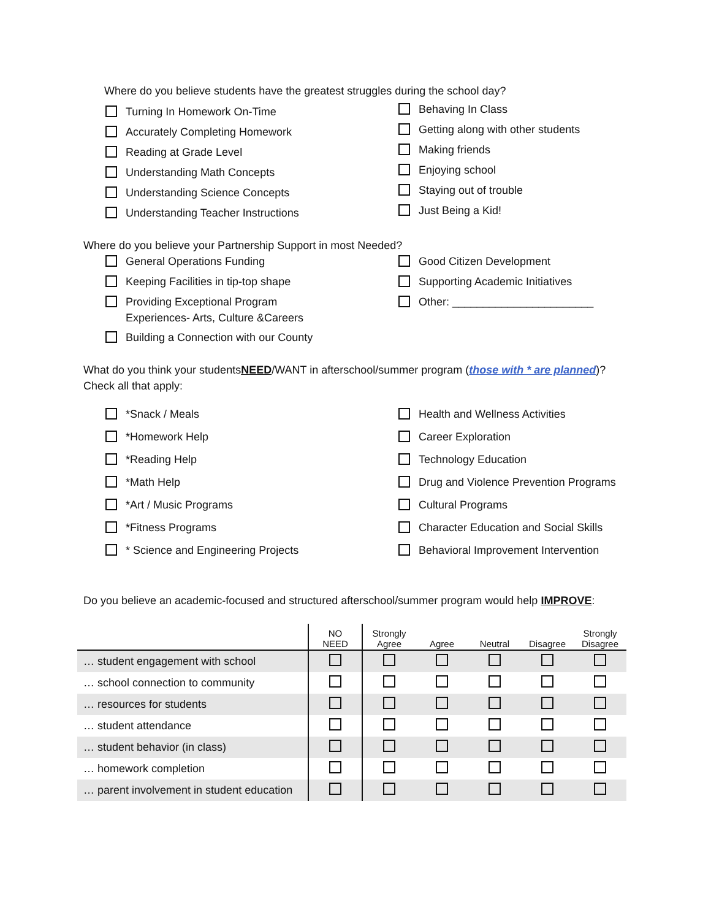Where do you believe students have the greatest struggles during the school day?
Turning In Homework On-Time
Accurately Completing Homework
Reading at Grade Level
Understanding Math Concepts
Understanding Science Concepts
Understanding Teacher Instructions
Behaving In Class
Getting along with other students
Making friends
Enjoying school
Staying out of trouble
Just Being a Kid!
Where do you believe your Partnership Support in most Needed?
General Operations Funding
Keeping Facilities in tip-top shape
Providing Exceptional Program
Experiences- Arts, Culture &Careers
Building a Connection with our County
Good Citizen Development
Supporting Academic Initiatives
Other: _______________________
What do you think your studentsNEED/WANT in afterschool/summer program (those with * are planned)?Check all that apply:
*Snack / Meals
*Homework Help
*Reading Help
*Math Help
*Art / Music Programs
*Fitness Programs
* Science and Engineering Projects
Health and Wellness Activities
Career Exploration
Technology Education
Drug and Violence Prevention Programs
Cultural Programs
Character Education and Social Skills
Behavioral Improvement Intervention
Do you believe an academic-focused and structured afterschool/summer program would help IMPROVE:
| | NO NEED | Strongly Agree | Agree | Neutral | Disagree | Strongly Disagree |
| --- | --- | --- | --- | --- | --- | --- |
| … student engagement with school | | | | | | |
| … school connection to community | | | | | | |
| … resources for students | | | | | | |
| … student attendance | | | | | | |
| … student behavior (in class) | | | | | | |
| … homework completion | | | | | | |
| … parent involvement in student education | | | | | | |